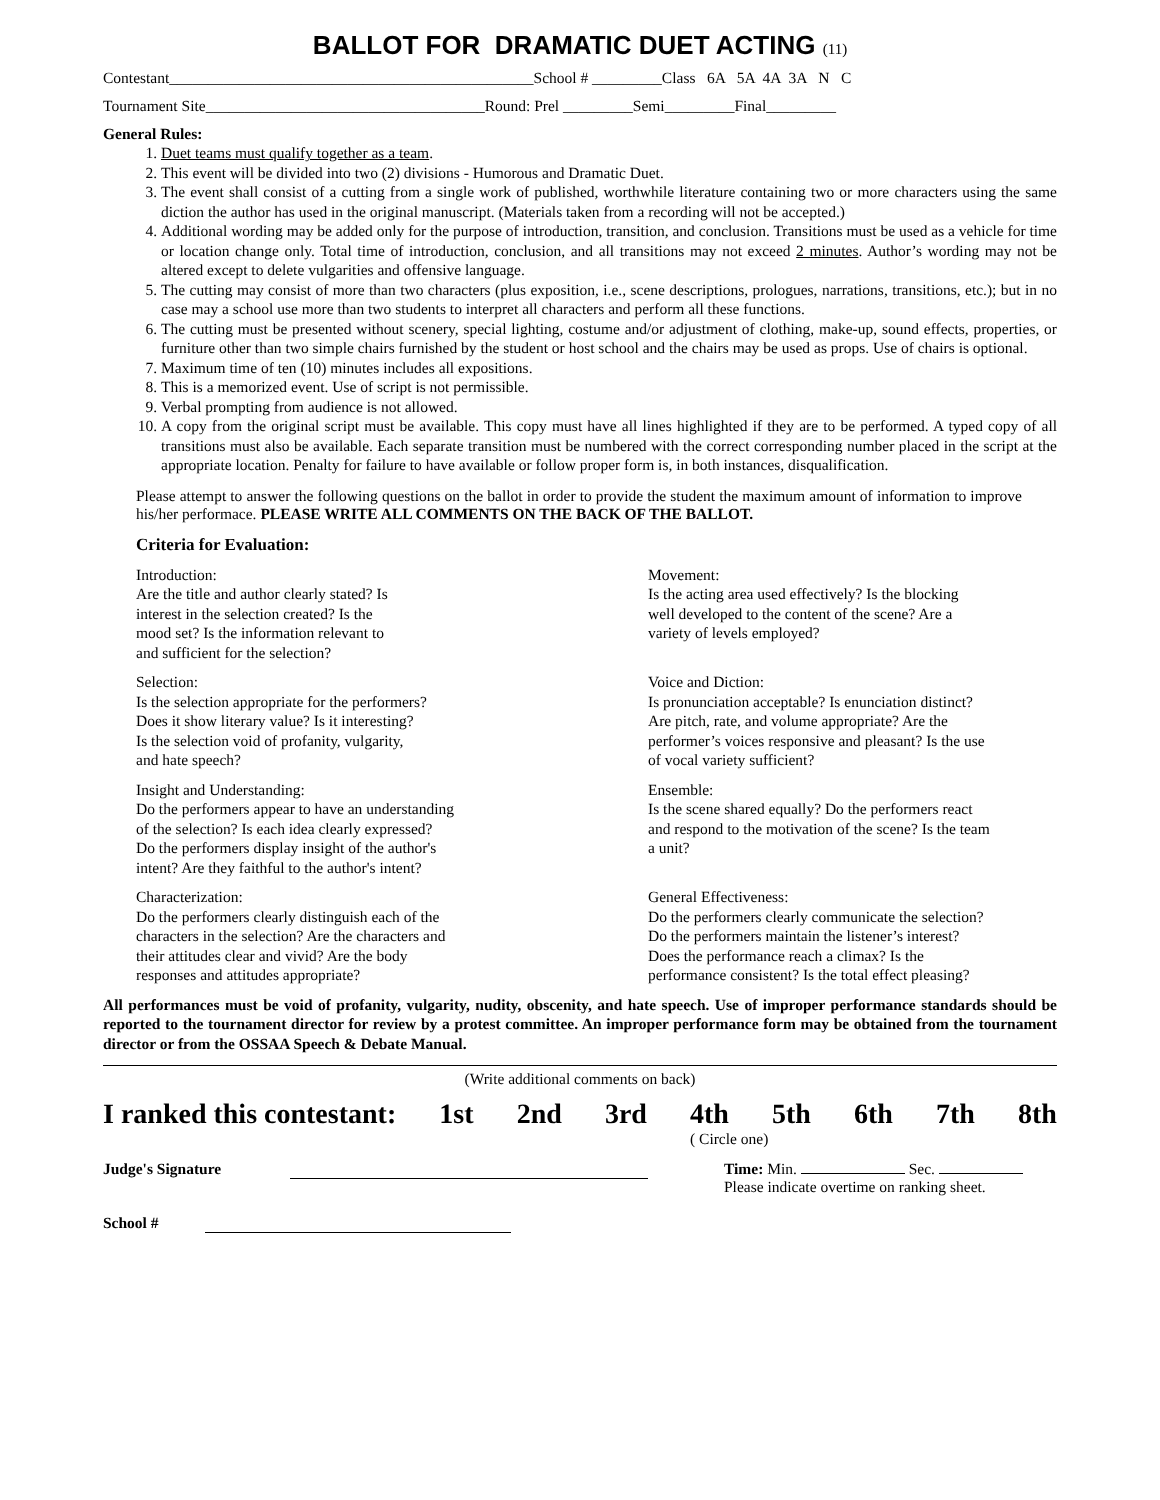BALLOT FOR DRAMATIC DUET ACTING (11)
Contestant_______________________________________________School # _________Class 6A 5A 4A 3A N C
Tournament Site____________________________________Round: Prel _________Semi_________Final_________
General Rules:
1. Duet teams must qualify together as a team.
2. This event will be divided into two (2) divisions - Humorous and Dramatic Duet.
3. The event shall consist of a cutting from a single work of published, worthwhile literature containing two or more characters using the same diction the author has used in the original manuscript. (Materials taken from a recording will not be accepted.)
4. Additional wording may be added only for the purpose of introduction, transition, and conclusion. Transitions must be used as a vehicle for time or location change only. Total time of introduction, conclusion, and all transitions may not exceed 2 minutes. Author’s wording may not be altered except to delete vulgarities and offensive language.
5. The cutting may consist of more than two characters (plus exposition, i.e., scene descriptions, prologues, narrations, transitions, etc.); but in no case may a school use more than two students to interpret all characters and perform all these functions.
6. The cutting must be presented without scenery, special lighting, costume and/or adjustment of clothing, make-up, sound effects, properties, or furniture other than two simple chairs furnished by the student or host school and the chairs may be used as props. Use of chairs is optional.
7. Maximum time of ten (10) minutes includes all expositions.
8. This is a memorized event. Use of script is not permissible.
9. Verbal prompting from audience is not allowed.
10. A copy from the original script must be available. This copy must have all lines highlighted if they are to be performed. A typed copy of all transitions must also be available. Each separate transition must be numbered with the correct corresponding number placed in the script at the appropriate location. Penalty for failure to have available or follow proper form is, in both instances, disqualification.
Please attempt to answer the following questions on the ballot in order to provide the student the maximum amount of information to improve his/her performace. PLEASE WRITE ALL COMMENTS ON THE BACK OF THE BALLOT.
Criteria for Evaluation:
Introduction:
Are the title and author clearly stated? Is
interest in the selection created? Is the
mood set? Is the information relevant to
and sufficient for the selection?
Movement:
Is the acting area used effectively? Is the blocking
well developed to the content of the scene? Are a
variety of levels employed?
Selection:
Is the selection appropriate for the performers?
Does it show literary value? Is it interesting?
Is the selection void of profanity, vulgarity,
and hate speech?
Voice and Diction:
Is pronunciation acceptable? Is enunciation distinct?
Are pitch, rate, and volume appropriate? Are the
performer’s voices responsive and pleasant? Is the use
of vocal variety sufficient?
Insight and Understanding:
Do the performers appear to have an understanding
of the selection? Is each idea clearly expressed?
Do the performers display insight of the author's
intent? Are they faithful to the author's intent?
Ensemble:
Is the scene shared equally? Do the performers react
and respond to the motivation of the scene? Is the team
a unit?
Characterization:
Do the performers clearly distinguish each of the
characters in the selection? Are the characters and
their attitudes clear and vivid? Are the body
responses and attitudes appropriate?
General Effectiveness:
Do the performers clearly communicate the selection?
Do the performers maintain the listener’s interest?
Does the performance reach a climax? Is the
performance consistent? Is the total effect pleasing?
All performances must be void of profanity, vulgarity, nudity, obscenity, and hate speech. Use of improper performance standards should be reported to the tournament director for review by a protest committee. An improper performance form may be obtained from the tournament director or from the OSSAA Speech & Debate Manual.
(Write additional comments on back)
I ranked this contestant: 1st 2nd 3rd 4th 5th 6th 7th 8th
( Circle one)
Judge's Signature Time: Min. Sec.
Please indicate overtime on ranking sheet.
School #